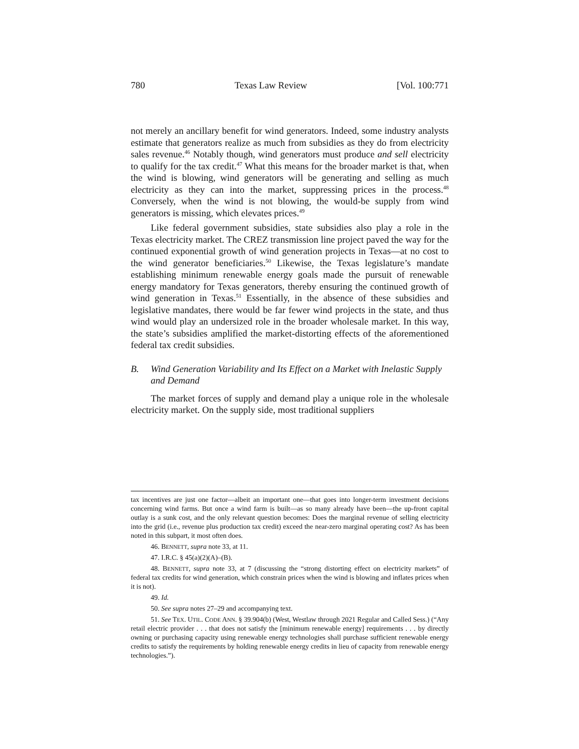780 Texas Law Review [Vol. 100:771
not merely an ancillary benefit for wind generators. Indeed, some industry analysts estimate that generators realize as much from subsidies as they do from electricity sales revenue.<sup>46</sup> Notably though, wind generators must produce and sell electricity to qualify for the tax credit.<sup>47</sup> What this means for the broader market is that, when the wind is blowing, wind generators will be generating and selling as much electricity as they can into the market, suppressing prices in the process.<sup>48</sup> Conversely, when the wind is not blowing, the would-be supply from wind generators is missing, which elevates prices.<sup>49</sup>
Like federal government subsidies, state subsidies also play a role in the Texas electricity market. The CREZ transmission line project paved the way for the continued exponential growth of wind generation projects in Texas—at no cost to the wind generator beneficiaries.<sup>50</sup> Likewise, the Texas legislature’s mandate establishing minimum renewable energy goals made the pursuit of renewable energy mandatory for Texas generators, thereby ensuring the continued growth of wind generation in Texas.<sup>51</sup> Essentially, in the absence of these subsidies and legislative mandates, there would be far fewer wind projects in the state, and thus wind would play an undersized role in the broader wholesale market. In this way, the state’s subsidies amplified the market-distorting effects of the aforementioned federal tax credit subsidies.
B. Wind Generation Variability and Its Effect on a Market with Inelastic Supply and Demand
The market forces of supply and demand play a unique role in the wholesale electricity market. On the supply side, most traditional suppliers
tax incentives are just one factor—albeit an important one—that goes into longer-term investment decisions concerning wind farms. But once a wind farm is built—as so many already have been—the up-front capital outlay is a sunk cost, and the only relevant question becomes: Does the marginal revenue of selling electricity into the grid (i.e., revenue plus production tax credit) exceed the near-zero marginal operating cost? As has been noted in this subpart, it most often does.
46. BENNETT, supra note 33, at 11.
47. I.R.C. § 45(a)(2)(A)–(B).
48. BENNETT, supra note 33, at 7 (discussing the “strong distorting effect on electricity markets” of federal tax credits for wind generation, which constrain prices when the wind is blowing and inflates prices when it is not).
49. Id.
50. See supra notes 27–29 and accompanying text.
51. See TEX. UTIL. CODE ANN. § 39.904(b) (West, Westlaw through 2021 Regular and Called Sess.) (“Any retail electric provider . . . that does not satisfy the [minimum renewable energy] requirements . . . by directly owning or purchasing capacity using renewable energy technologies shall purchase sufficient renewable energy credits to satisfy the requirements by holding renewable energy credits in lieu of capacity from renewable energy technologies.”).